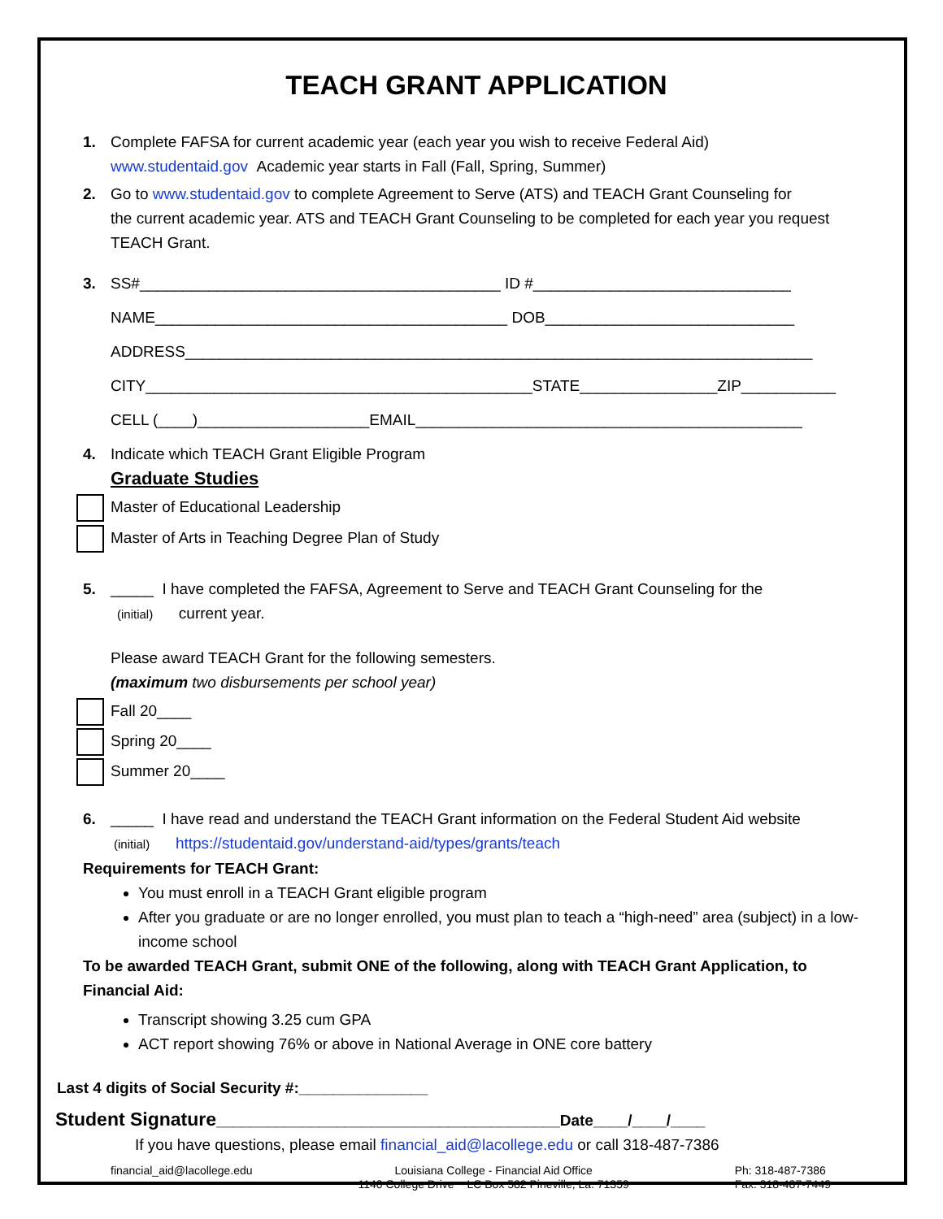TEACH GRANT APPLICATION
1. Complete FAFSA for current academic year (each year you wish to receive Federal Aid)
www.studentaid.gov Academic year starts in Fall (Fall, Spring, Summer)
2. Go to www.studentaid.gov to complete Agreement to Serve (ATS) and TEACH Grant Counseling for
the current academic year. ATS and TEACH Grant Counseling to be completed for each year you request TEACH Grant.
3. SS#__________________________________________ ID #______________________________
NAME_________________________________________ DOB_____________________________
ADDRESS_________________________________________________________________________
CITY_____________________________________________STATE________________ZIP___________
CELL (____)____________________EMAIL_____________________________________________
4. Indicate which TEACH Grant Eligible Program
Graduate Studies
Master of Educational Leadership
Master of Arts in Teaching Degree Plan of Study
5. _____ I have completed the FAFSA, Agreement to Serve and TEACH Grant Counseling for the
(initial) current year.
Please award TEACH Grant for the following semesters.
(maximum two disbursements per school year)
Fall 20____
Spring 20____
Summer 20____
6. _____ I have read and understand the TEACH Grant information on the Federal Student Aid website
(initial) https://studentaid.gov/understand-aid/types/grants/teach
Requirements for TEACH Grant:
You must enroll in a TEACH Grant eligible program
After you graduate or are no longer enrolled, you must plan to teach a “high-need” area (subject) in a low-income school
To be awarded TEACH Grant, submit ONE of the following, along with TEACH Grant Application, to Financial Aid:
Transcript showing 3.25 cum GPA
ACT report showing 76% or above in National Average in ONE core battery
Last 4 digits of Social Security #:_______________
Student Signature________________________________________Date____/____/____
If you have questions, please email financial_aid@lacollege.edu or call 318-487-7386
financial_aid@lacollege.edu Louisiana College - Financial Aid Office
1140 College Drive ~ LC Box 582 Pineville, La. 71359 Ph: 318-487-7386
Fax: 318-487-7449